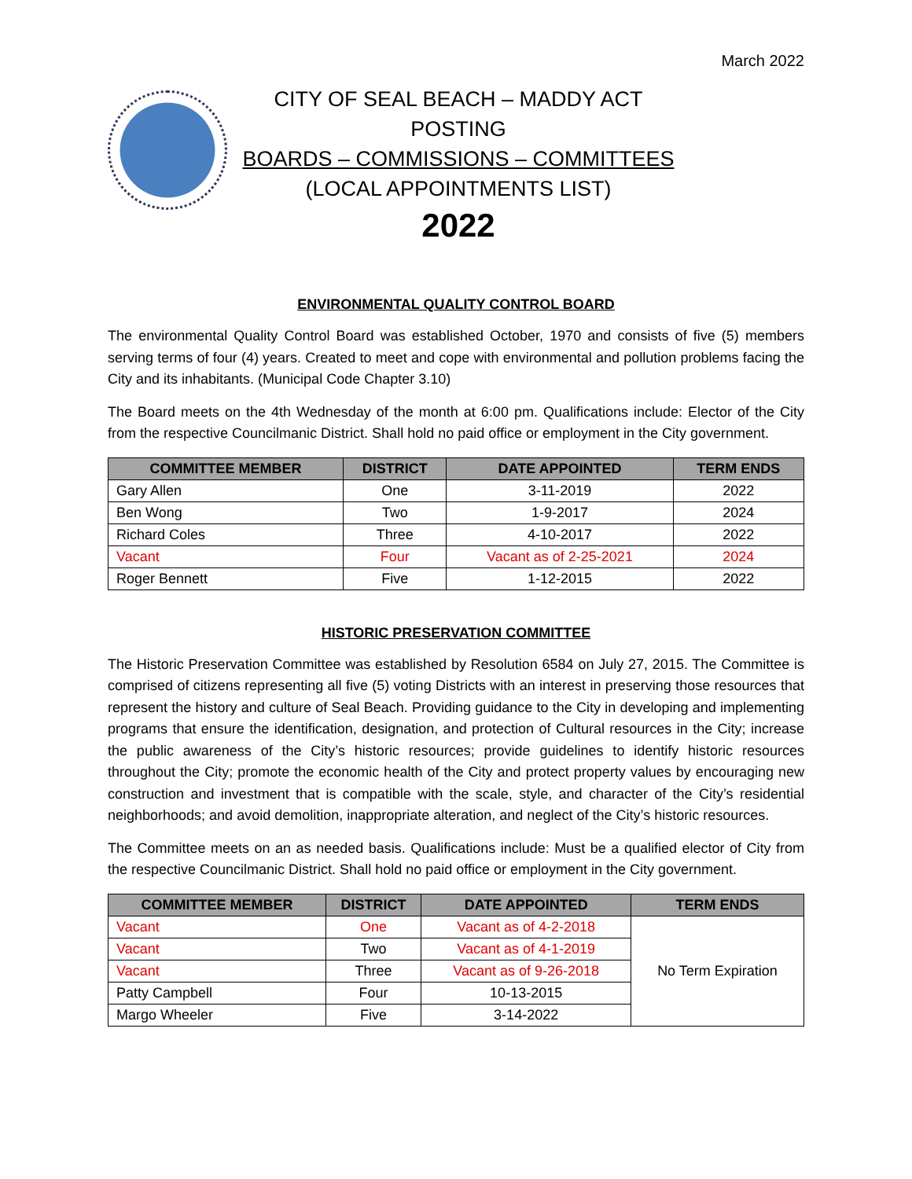March 2022
CITY OF SEAL BEACH – MADDY ACT POSTING
BOARDS – COMMISSIONS – COMMITTEES
(LOCAL APPOINTMENTS LIST)
2022
ENVIRONMENTAL QUALITY CONTROL BOARD
The environmental Quality Control Board was established October, 1970 and consists of five (5) members serving terms of four (4) years. Created to meet and cope with environmental and pollution problems facing the City and its inhabitants. (Municipal Code Chapter 3.10)
The Board meets on the 4th Wednesday of the month at 6:00 pm. Qualifications include: Elector of the City from the respective Councilmanic District. Shall hold no paid office or employment in the City government.
| COMMITTEE MEMBER | DISTRICT | DATE APPOINTED | TERM ENDS |
| --- | --- | --- | --- |
| Gary Allen | One | 3-11-2019 | 2022 |
| Ben Wong | Two | 1-9-2017 | 2024 |
| Richard Coles | Three | 4-10-2017 | 2022 |
| Vacant | Four | Vacant as of 2-25-2021 | 2024 |
| Roger Bennett | Five | 1-12-2015 | 2022 |
HISTORIC PRESERVATION COMMITTEE
The Historic Preservation Committee was established by Resolution 6584 on July 27, 2015. The Committee is comprised of citizens representing all five (5) voting Districts with an interest in preserving those resources that represent the history and culture of Seal Beach. Providing guidance to the City in developing and implementing programs that ensure the identification, designation, and protection of Cultural resources in the City; increase the public awareness of the City’s historic resources; provide guidelines to identify historic resources throughout the City; promote the economic health of the City and protect property values by encouraging new construction and investment that is compatible with the scale, style, and character of the City’s residential neighborhoods; and avoid demolition, inappropriate alteration, and neglect of the City’s historic resources.
The Committee meets on an as needed basis. Qualifications include: Must be a qualified elector of City from the respective Councilmanic District. Shall hold no paid office or employment in the City government.
| COMMITTEE MEMBER | DISTRICT | DATE APPOINTED | TERM ENDS |
| --- | --- | --- | --- |
| Vacant | One | Vacant as of 4-2-2018 | No Term Expiration |
| Vacant | Two | Vacant as of 4-1-2019 | |
| Vacant | Three | Vacant as of 9-26-2018 | |
| Patty Campbell | Four | 10-13-2015 | |
| Margo Wheeler | Five | 3-14-2022 | |